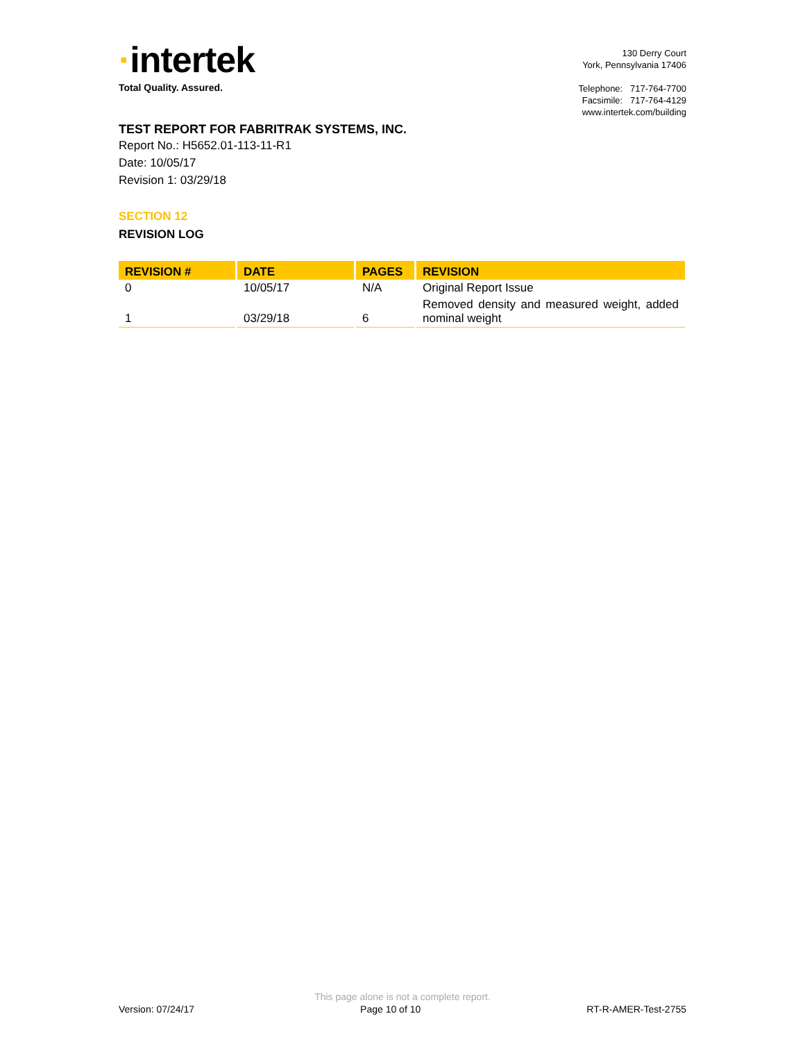·intertek
Total Quality. Assured.
130 Derry Court
York, Pennsylvania 17406
Telephone: 717-764-7700
Facsimile: 717-764-4129
www.intertek.com/building
TEST REPORT FOR FABRITRAK SYSTEMS, INC.
Report No.: H5652.01-113-11-R1
Date: 10/05/17
Revision 1: 03/29/18
SECTION 12
REVISION LOG
| REVISION # | DATE | PAGES | REVISION |
| --- | --- | --- | --- |
| 0 | 10/05/17 | N/A | Original Report Issue |
| 1 | 03/29/18 | 6 | Removed density and measured weight, added nominal weight |
This page alone is not a complete report.
Version: 07/24/17 Page 10 of 10 RT-R-AMER-Test-2755